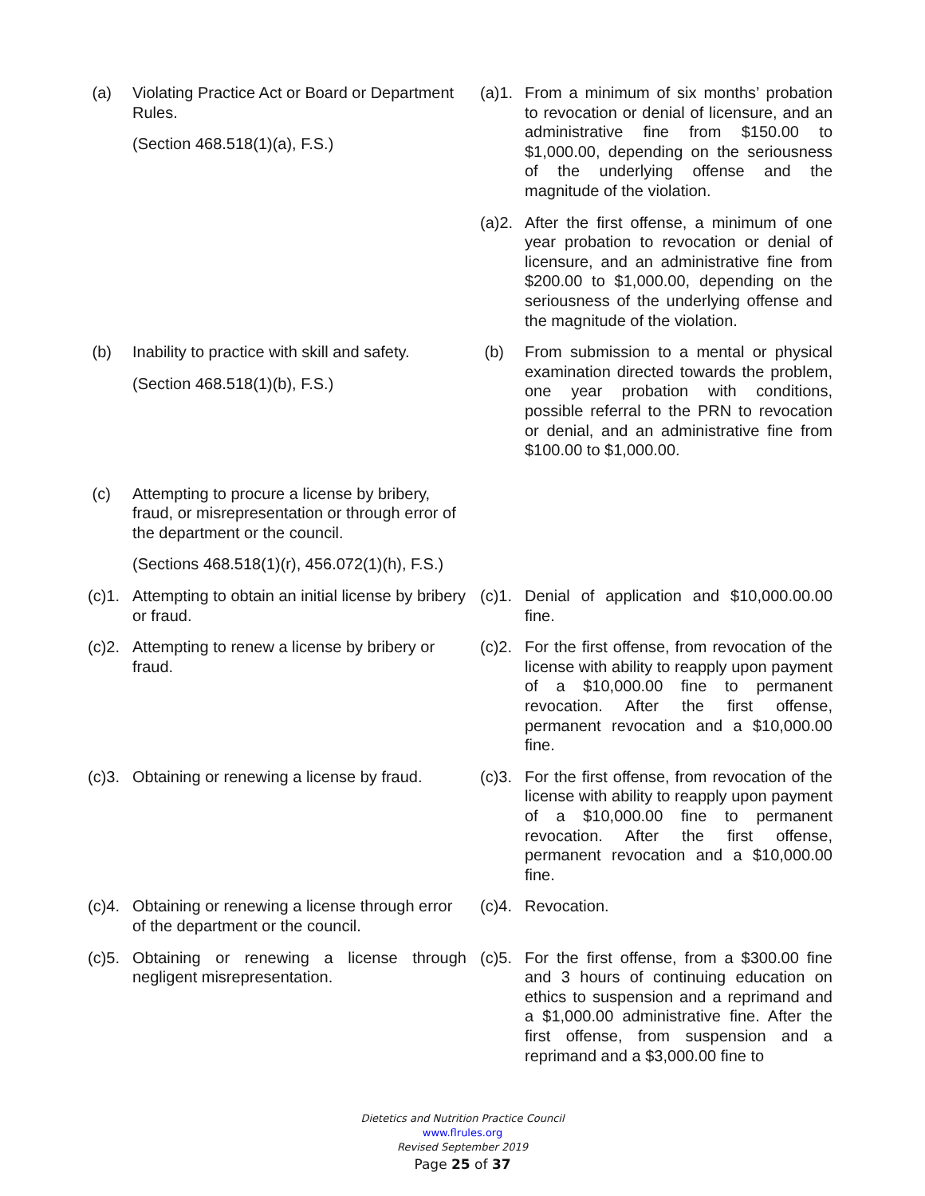(a) Violating Practice Act or Board or Department Rules.
(Section 468.518(1)(a), F.S.)
(a)1.
From a minimum of six months’ probation to revocation or denial of licensure, and an administrative fine from $150.00 to $1,000.00, depending on the seriousness of the underlying offense and the magnitude of the violation.
(a)2.
After the first offense, a minimum of one year probation to revocation or denial of licensure, and an administrative fine from $200.00 to $1,000.00, depending on the seriousness of the underlying offense and the magnitude of the violation.
(b) Inability to practice with skill and safety.
(Section 468.518(1)(b), F.S.)
(b) From submission to a mental or physical examination directed towards the problem, one year probation with conditions, possible referral to the PRN to revocation or denial, and an administrative fine from $100.00 to $1,000.00.
(c) Attempting to procure a license by bribery, fraud, or misrepresentation or through error of the department or the council.
(Sections 468.518(1)(r), 456.072(1)(h), F.S.)
(c)1.
Attempting to obtain an initial license by bribery or fraud.
(c)1.
Denial of application and $10,000.00.00 fine.
(c)2.
Attempting to renew a license by bribery or fraud.
(c)2.
For the first offense, from revocation of the license with ability to reapply upon payment of a $10,000.00 fine to permanent revocation. After the first offense, permanent revocation and a $10,000.00 fine.
(c)3.
Obtaining or renewing a license by fraud.
(c)3.
For the first offense, from revocation of the license with ability to reapply upon payment of a $10,000.00 fine to permanent revocation. After the first offense, permanent revocation and a $10,000.00 fine.
(c)4.
Obtaining or renewing a license through error of the department or the council.
(c)4.
Revocation.
(c)5.
Obtaining or renewing a license through negligent misrepresentation.
(c)5.
For the first offense, from a $300.00 fine and 3 hours of continuing education on ethics to suspension and a reprimand and a $1,000.00 administrative fine. After the first offense, from suspension and a reprimand and a $3,000.00 fine to
Dietetics and Nutrition Practice Council
www.flrules.org
Revised September 2019
Page 25 of 37